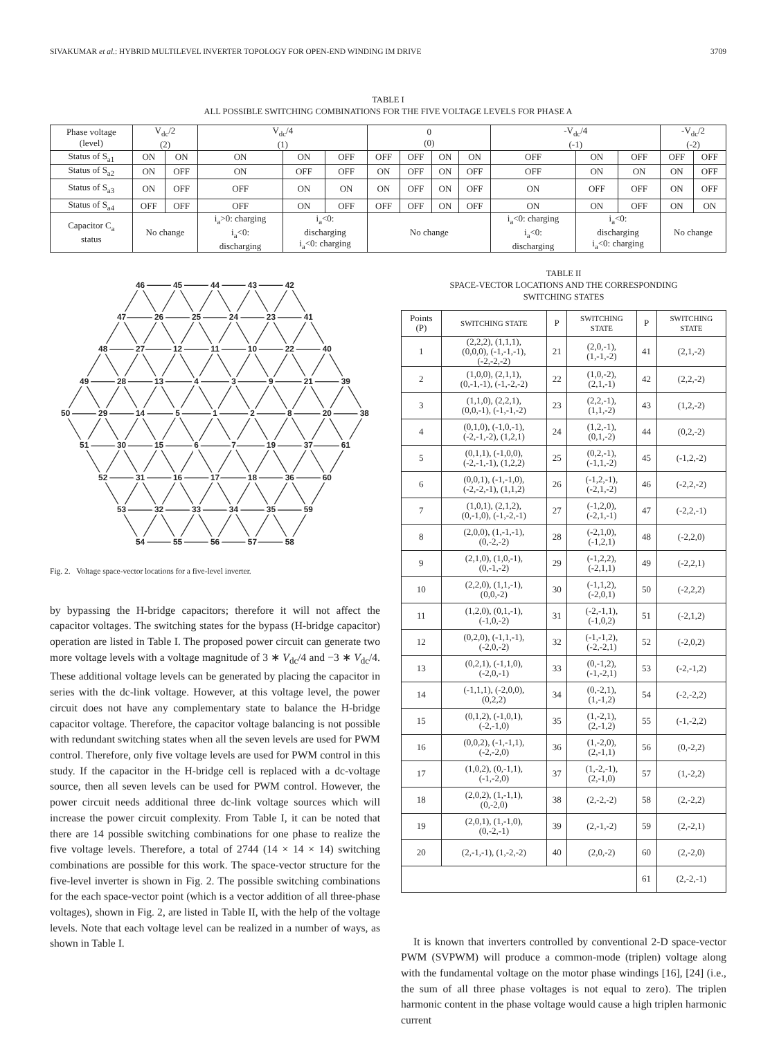SIVAKUMAR et al.: HYBRID MULTILEVEL INVERTER TOPOLOGY FOR OPEN-END WINDING IM DRIVE 3709
TABLE I
ALL POSSIBLE SWITCHING COMBINATIONS FOR THE FIVE VOLTAGE LEVELS FOR PHASE A
| Phase voltage (level) | V<sub>dc</sub>/2 (2) | | V<sub>dc</sub>/4 (1) | | | 0 (0) | | | | -V<sub>dc</sub>/4 (-1) | | | -V<sub>dc</sub>/2 (-2) | |
| Status of S<sub>a1</sub> | ON | ON | ON | ON | OFF | OFF | OFF | ON | ON | OFF | ON | OFF | OFF | OFF |
| Status of S<sub>a2</sub> | ON | OFF | ON | OFF | OFF | ON | OFF | ON | OFF | OFF | ON | ON | ON | OFF |
| Status of S<sub>a3</sub> | ON | OFF | OFF | ON | ON | ON | OFF | ON | OFF | ON | OFF | OFF | ON | OFF |
| Status of S<sub>a4</sub> | OFF | OFF | OFF | ON | OFF | OFF | OFF | ON | OFF | ON | ON | OFF | ON | ON |
| Capacitor C<sub>a</sub> status | No change | | i<sub>a</sub>>0: charging i<sub>a</sub><0: discharging | i<sub>a</sub><0: discharging i<sub>a</sub><0: charging | | No change | | | | i<sub>a</sub><0: charging i<sub>a</sub><0: discharging | i<sub>a</sub><0: discharging i<sub>a</sub><0: charging | | No change | |
46
45
44
43
42
47
26
25
24
23
41
48
27
12
11
10
22
40
49
28
13
4
3
9
21
39
50
29
14
5
1
2
8
20
38
51
30
15
6
7
19
37
61
52
31
16
17
18
36
60
53
32
33
34
35
59
54
55
56
57
58
Fig. 2. Voltage space-vector locations for a five-level inverter.
by bypassing the H-bridge capacitors; therefore it will not affect the capacitor voltages. The switching states for the bypass (H-bridge capacitor) operation are listed in Table I. The proposed power circuit can generate two more voltage levels with a voltage magnitude of 3 ∗ V<sub>dc</sub>/4 and −3 ∗ V<sub>dc</sub>/4. These additional voltage levels can be generated by placing the capacitor in series with the dc-link voltage. However, at this voltage level, the power circuit does not have any complementary state to balance the H-bridge capacitor voltage. Therefore, the capacitor voltage balancing is not possible with redundant switching states when all the seven levels are used for PWM control. Therefore, only five voltage levels are used for PWM control in this study. If the capacitor in the H-bridge cell is replaced with a dc-voltage source, then all seven levels can be used for PWM control. However, the power circuit needs additional three dc-link voltage sources which will increase the power circuit complexity. From Table I, it can be noted that there are 14 possible switching combinations for one phase to realize the five voltage levels. Therefore, a total of 2744 (14 × 14 × 14) switching combinations are possible for this work. The space-vector structure for the five-level inverter is shown in Fig. 2. The possible switching combinations for the each space-vector point (which is a vector addition of all three-phase voltages), shown in Fig. 2, are listed in Table II, with the help of the voltage levels. Note that each voltage level can be realized in a number of ways, as shown in Table I.
TABLE II
SPACE-VECTOR LOCATIONS AND THE CORRESPONDING
SWITCHING STATES
| Points (P) | SWITCHING STATE | P | SWITCHING STATE | P | SWITCHING STATE |
| --- | --- | --- | --- | --- | --- |
| 1 | (2,2,2), (1,1,1), (0,0,0), (-1,-1,-1), (-2,-2,-2) | 21 | (2,0,-1), (1,-1,-2) | 41 | (2,1,-2) |
| 2 | (1,0,0), (2,1,1), (0,-1,-1), (-1,-2,-2) | 22 | (1,0,-2), (2,1,-1) | 42 | (2,2,-2) |
| 3 | (1,1,0), (2,2,1), (0,0,-1), (-1,-1,-2) | 23 | (2,2,-1), (1,1,-2) | 43 | (1,2,-2) |
| 4 | (0,1,0), (-1,0,-1), (-2,-1,-2), (1,2,1) | 24 | (1,2,-1), (0,1,-2) | 44 | (0,2,-2) |
| 5 | (0,1,1), (-1,0,0), (-2,-1,-1), (1,2,2) | 25 | (0,2,-1), (-1,1,-2) | 45 | (-1,2,-2) |
| 6 | (0,0,1), (-1,-1,0), (-2,-2,-1), (1,1,2) | 26 | (-1,2,-1), (-2,1,-2) | 46 | (-2,2,-2) |
| 7 | (1,0,1), (2,1,2), (0,-1,0), (-1,-2,-1) | 27 | (-1,2,0), (-2,1,-1) | 47 | (-2,2,-1) |
| 8 | (2,0,0), (1,-1,-1), (0,-2,-2) | 28 | (-2,1,0), (-1,2,1) | 48 | (-2,2,0) |
| 9 | (2,1,0), (1,0,-1), (0,-1,-2) | 29 | (-1,2,2), (-2,1,1) | 49 | (-2,2,1) |
| 10 | (2,2,0), (1,1,-1), (0,0,-2) | 30 | (-1,1,2), (-2,0,1) | 50 | (-2,2,2) |
| 11 | (1,2,0), (0,1,-1), (-1,0,-2) | 31 | (-2,-1,1), (-1,0,2) | 51 | (-2,1,2) |
| 12 | (0,2,0), (-1,1,-1), (-2,0,-2) | 32 | (-1,-1,2), (-2,-2,1) | 52 | (-2,0,2) |
| 13 | (0,2,1), (-1,1,0), (-2,0,-1) | 33 | (0,-1,2), (-1,-2,1) | 53 | (-2,-1,2) |
| 14 | (-1,1,1), (-2,0,0), (0,2,2) | 34 | (0,-2,1), (1,-1,2) | 54 | (-2,-2,2) |
| 15 | (0,1,2), (-1,0,1), (-2,-1,0) | 35 | (1,-2,1), (2,-1,2) | 55 | (-1,-2,2) |
| 16 | (0,0,2), (-1,-1,1), (-2,-2,0) | 36 | (1,-2,0), (2,-1,1) | 56 | (0,-2,2) |
| 17 | (1,0,2), (0,-1,1), (-1,-2,0) | 37 | (1,-2,-1), (2,-1,0) | 57 | (1,-2,2) |
| 18 | (2,0,2), (1,-1,1), (0,-2,0) | 38 | (2,-2,-2) | 58 | (2,-2,2) |
| 19 | (2,0,1), (1,-1,0), (0,-2,-1) | 39 | (2,-1,-2) | 59 | (2,-2,1) |
| 20 | (2,-1,-1), (1,-2,-2) | 40 | (2,0,-2) | 60 | (2,-2,0) |
| | | | | 61 | (2,-2,-1) |
It is known that inverters controlled by conventional 2-D space-vector PWM (SVPWM) will produce a common-mode (triplen) voltage along with the fundamental voltage on the motor phase windings [16], [24] (i.e., the sum of all three phase voltages is not equal to zero). The triplen harmonic content in the phase voltage would cause a high triplen harmonic current